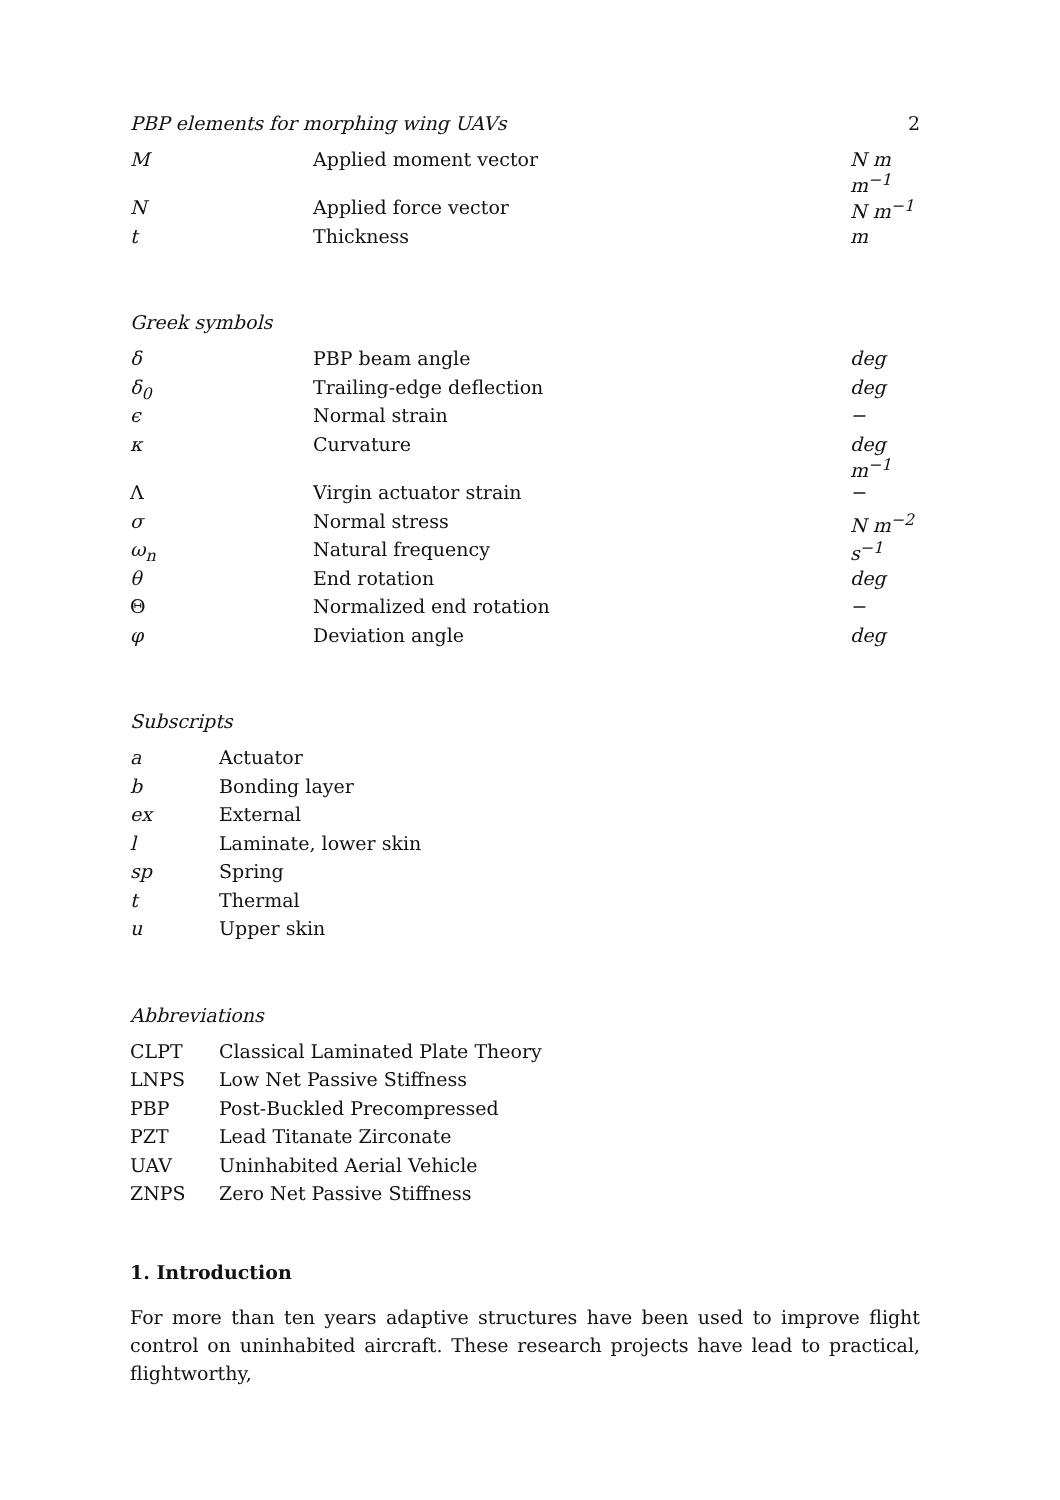PBP elements for morphing wing UAVs 2
| M | Applied moment vector | N m m<sup>−1</sup> |
| N | Applied force vector | N m<sup>−1</sup> |
| t | Thickness | m |
Greek symbols
| δ | PBP beam angle | deg |
| δ<sub>0</sub> | Trailing-edge deflection | deg |
| ϵ | Normal strain | − |
| κ | Curvature | deg m<sup>−1</sup> |
| Λ | Virgin actuator strain | − |
| σ | Normal stress | N m<sup>−2</sup> |
| ω<sub>n</sub> | Natural frequency | s<sup>−1</sup> |
| θ | End rotation | deg |
| Θ | Normalized end rotation | − |
| φ | Deviation angle | deg |
Subscripts
| a | Actuator |
| b | Bonding layer |
| ex | External |
| l | Laminate, lower skin |
| sp | Spring |
| t | Thermal |
| u | Upper skin |
Abbreviations
| CLPT | Classical Laminated Plate Theory |
| LNPS | Low Net Passive Stiffness |
| PBP | Post-Buckled Precompressed |
| PZT | Lead Titanate Zirconate |
| UAV | Uninhabited Aerial Vehicle |
| ZNPS | Zero Net Passive Stiffness |
1. Introduction
For more than ten years adaptive structures have been used to improve flight control on uninhabited aircraft. These research projects have lead to practical, flightworthy,